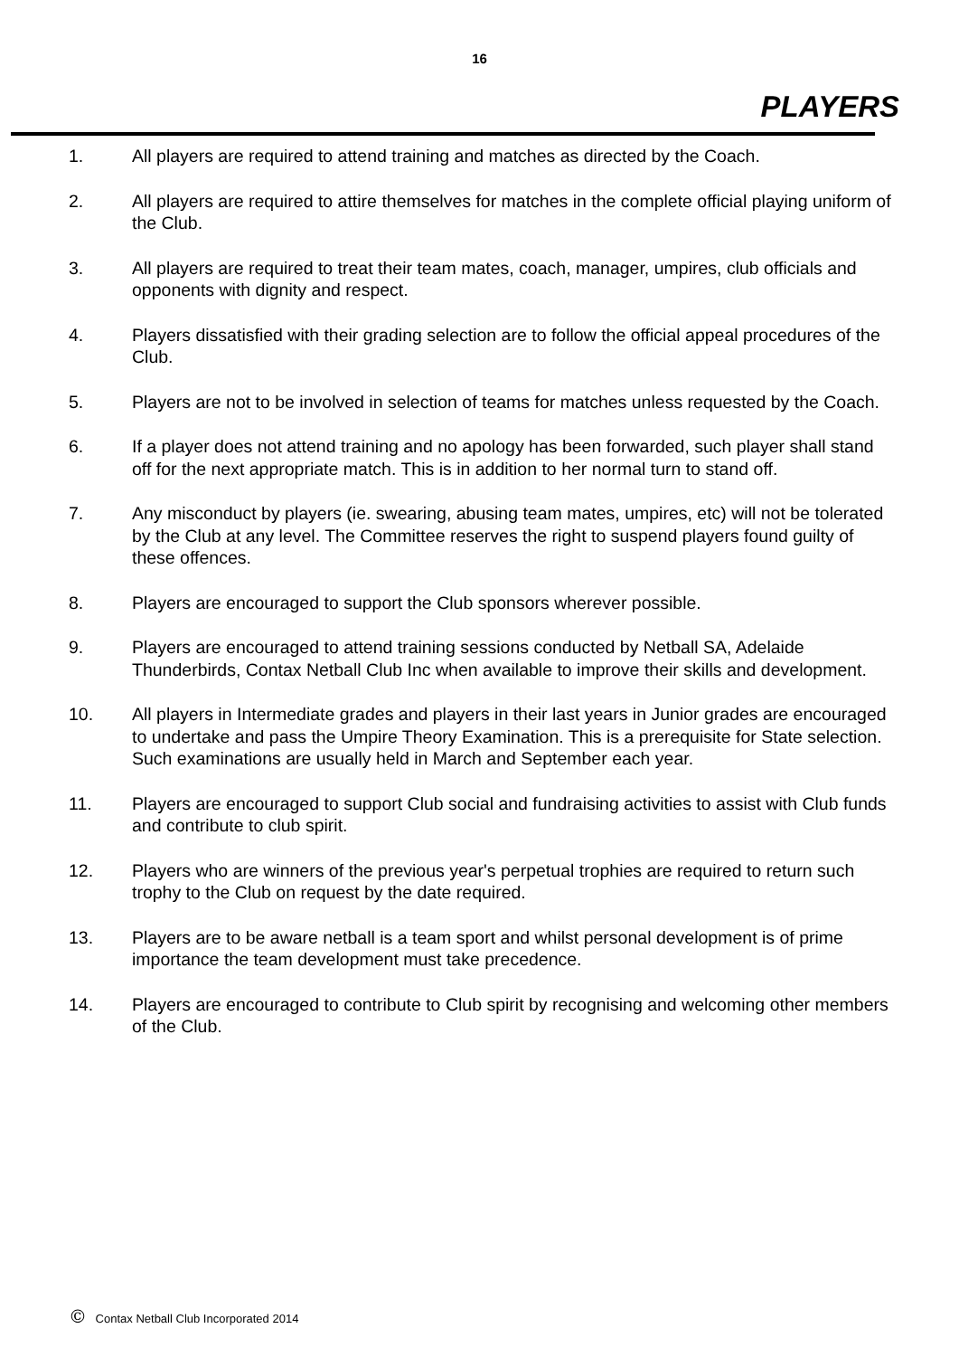16
PLAYERS
1. All players are required to attend training and matches as directed by the Coach.
2. All players are required to attire themselves for matches in the complete official playing uniform of the Club.
3. All players are required to treat their team mates, coach, manager, umpires, club officials and opponents with dignity and respect.
4. Players dissatisfied with their grading selection are to follow the official appeal procedures of the Club.
5. Players are not to be involved in selection of teams for matches unless requested by the Coach.
6. If a player does not attend training and no apology has been forwarded, such player shall stand off for the next appropriate match. This is in addition to her normal turn to stand off.
7. Any misconduct by players (ie. swearing, abusing team mates, umpires, etc) will not be tolerated by the Club at any level. The Committee reserves the right to suspend players found guilty of these offences.
8. Players are encouraged to support the Club sponsors wherever possible.
9. Players are encouraged to attend training sessions conducted by Netball SA, Adelaide Thunderbirds, Contax Netball Club Inc when available to improve their skills and development.
10. All players in Intermediate grades and players in their last years in Junior grades are encouraged to undertake and pass the Umpire Theory Examination. This is a prerequisite for State selection. Such examinations are usually held in March and September each year.
11. Players are encouraged to support Club social and fundraising activities to assist with Club funds and contribute to club spirit.
12. Players who are winners of the previous year's perpetual trophies are required to return such trophy to the Club on request by the date required.
13. Players are to be aware netball is a team sport and whilst personal development is of prime importance the team development must take precedence.
14. Players are encouraged to contribute to Club spirit by recognising and welcoming other members of the Club.
© Contax Netball Club Incorporated 2014